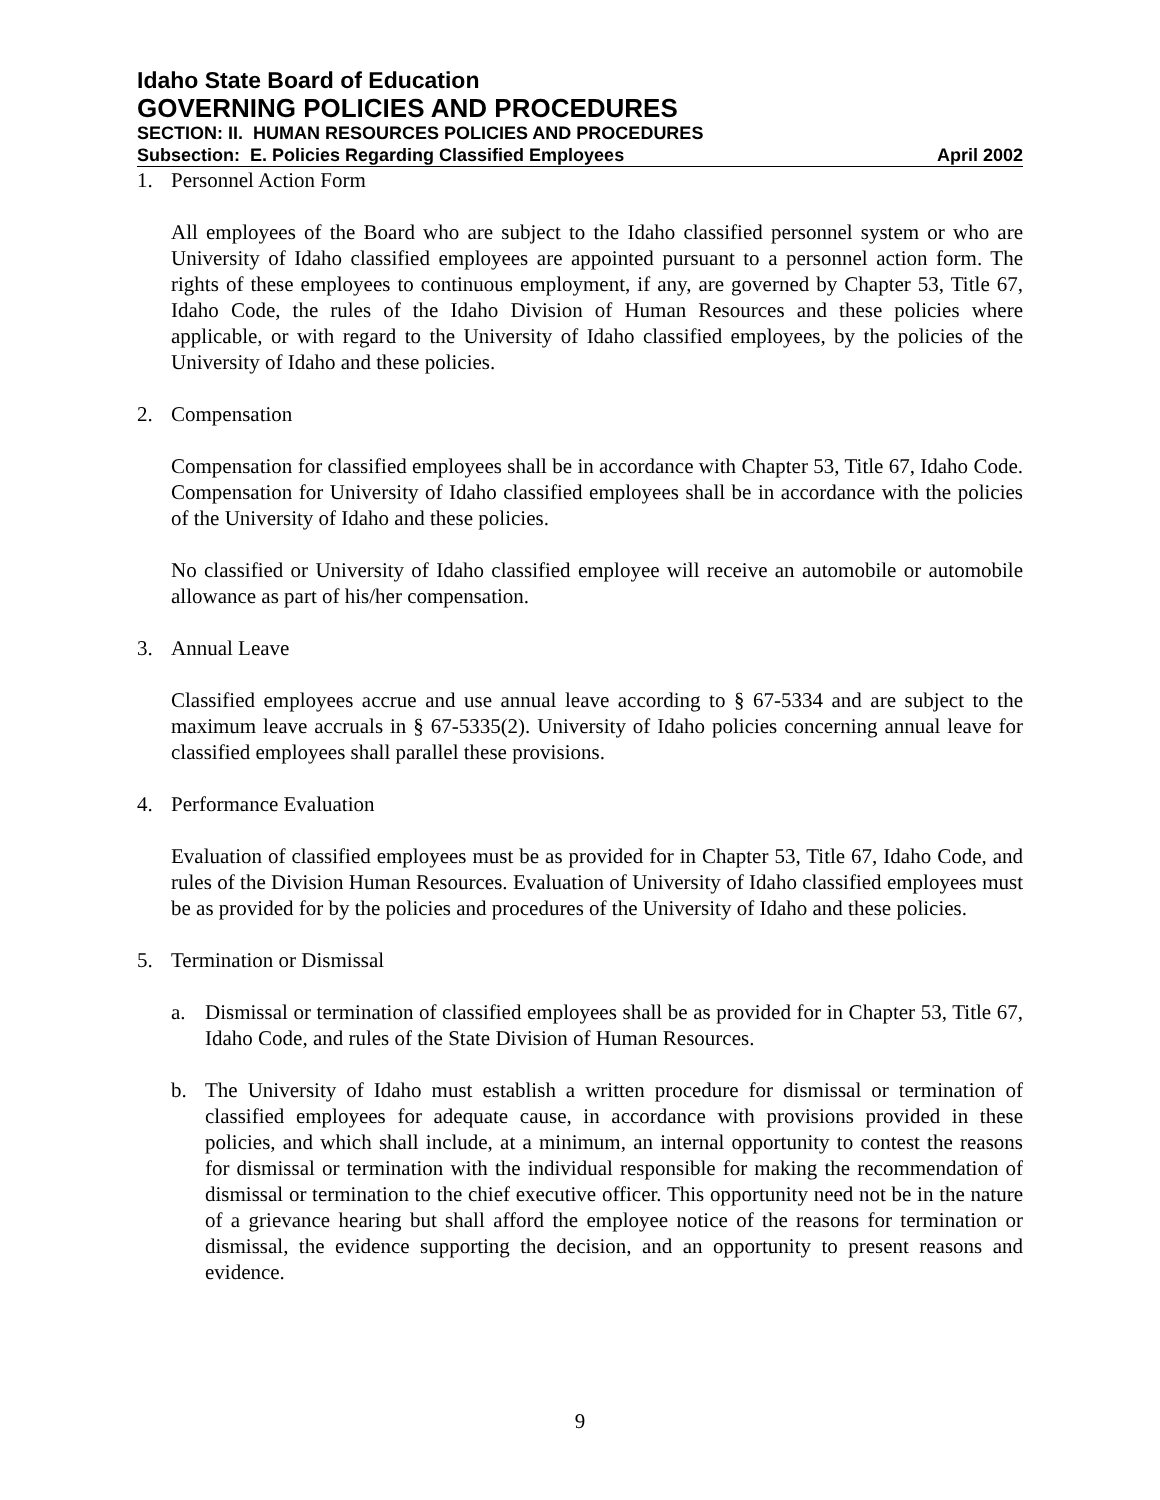Idaho State Board of Education
GOVERNING POLICIES AND PROCEDURES
SECTION: II. HUMAN RESOURCES POLICIES AND PROCEDURES
Subsection: E. Policies Regarding Classified Employees April 2002
1. Personnel Action Form
All employees of the Board who are subject to the Idaho classified personnel system or who are University of Idaho classified employees are appointed pursuant to a personnel action form. The rights of these employees to continuous employment, if any, are governed by Chapter 53, Title 67, Idaho Code, the rules of the Idaho Division of Human Resources and these policies where applicable, or with regard to the University of Idaho classified employees, by the policies of the University of Idaho and these policies.
2. Compensation
Compensation for classified employees shall be in accordance with Chapter 53, Title 67, Idaho Code. Compensation for University of Idaho classified employees shall be in accordance with the policies of the University of Idaho and these policies.
No classified or University of Idaho classified employee will receive an automobile or automobile allowance as part of his/her compensation.
3. Annual Leave
Classified employees accrue and use annual leave according to § 67-5334 and are subject to the maximum leave accruals in § 67-5335(2). University of Idaho policies concerning annual leave for classified employees shall parallel these provisions.
4. Performance Evaluation
Evaluation of classified employees must be as provided for in Chapter 53, Title 67, Idaho Code, and rules of the Division Human Resources. Evaluation of University of Idaho classified employees must be as provided for by the policies and procedures of the University of Idaho and these policies.
5. Termination or Dismissal
a. Dismissal or termination of classified employees shall be as provided for in Chapter 53, Title 67, Idaho Code, and rules of the State Division of Human Resources.
b. The University of Idaho must establish a written procedure for dismissal or termination of classified employees for adequate cause, in accordance with provisions provided in these policies, and which shall include, at a minimum, an internal opportunity to contest the reasons for dismissal or termination with the individual responsible for making the recommendation of dismissal or termination to the chief executive officer. This opportunity need not be in the nature of a grievance hearing but shall afford the employee notice of the reasons for termination or dismissal, the evidence supporting the decision, and an opportunity to present reasons and evidence.
9